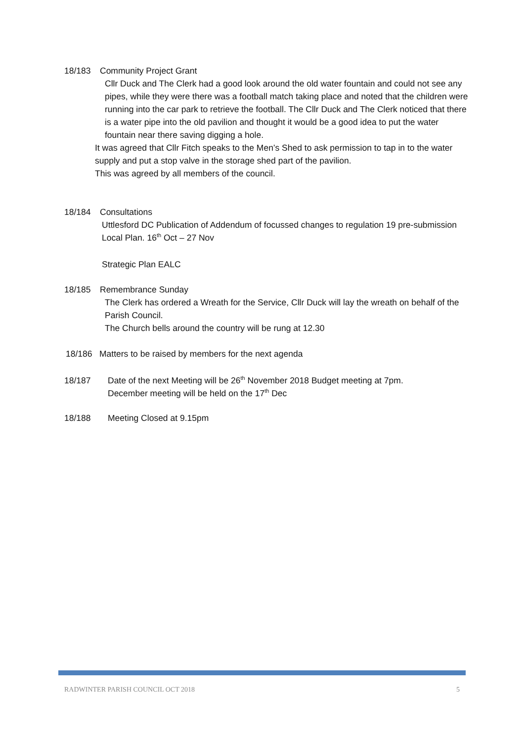18/183 Community Project Grant
Cllr Duck and The Clerk had a good look around the old water fountain and could not see any pipes, while they were there was a football match taking place and noted that the children were running into the car park to retrieve the football. The Cllr Duck and The Clerk noticed that there is a water pipe into the old pavilion and thought it would be a good idea to put the water fountain near there saving digging a hole.
It was agreed that Cllr Fitch speaks to the Men’s Shed to ask permission to tap in to the water supply and put a stop valve in the storage shed part of the pavilion.
This was agreed by all members of the council.
18/184 Consultations
Uttlesford DC Publication of Addendum of focussed changes to regulation 19 pre-submission Local Plan. 16<sup>th</sup> Oct – 27 Nov
Strategic Plan EALC
18/185 Remembrance Sunday
The Clerk has ordered a Wreath for the Service, Cllr Duck will lay the wreath on behalf of the Parish Council.
The Church bells around the country will be rung at 12.30
18/186 Matters to be raised by members for the next agenda
18/187 Date of the next Meeting will be 26<sup>th</sup> November 2018 Budget meeting at 7pm.
December meeting will be held on the 17<sup>th</sup> Dec
18/188 Meeting Closed at 9.15pm
RADWINTER PARISH COUNCIL OCT 2018 5